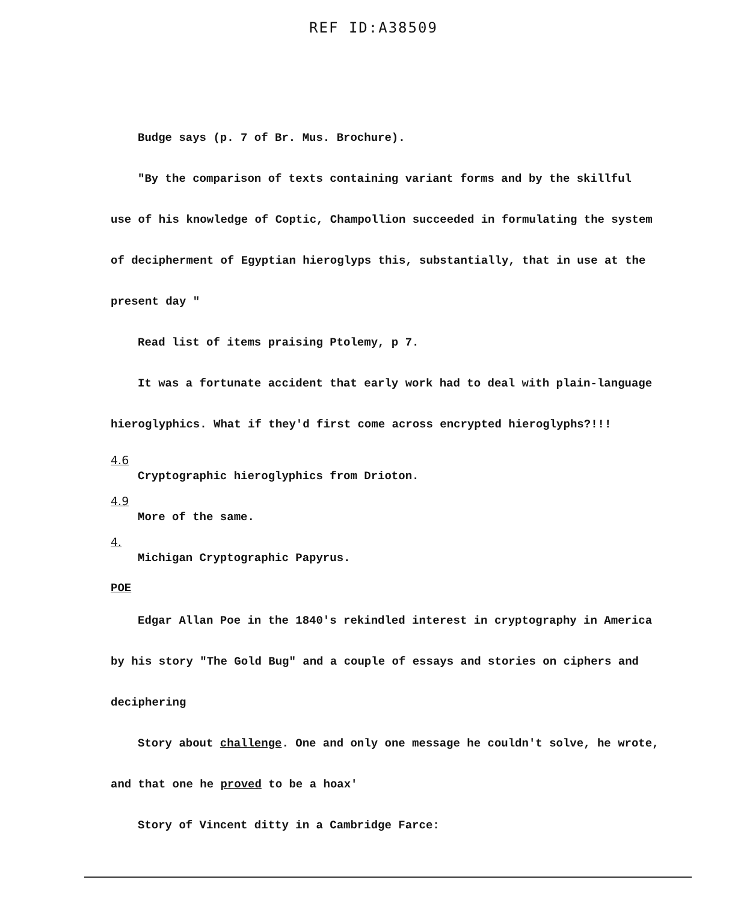REF ID:A38509
Budge says (p. 7 of Br. Mus. Brochure).
"By the comparison of texts containing variant forms and by the skillful
use of his knowledge of Coptic, Champollion succeeded in formulating the system
of decipherment of Egyptian hieroglyps this, substantially, that in use at the
present day "
Read list of items praising Ptolemy, p 7.
It was a fortunate accident that early work had to deal with plain-language
hieroglyphics. What if they'd first come across encrypted hieroglyphs?!!!
4.6
Cryptographic hieroglyphics from Drioton.
4.9
More of the same.
4.
Michigan Cryptographic Papyrus.
POE
Edgar Allan Poe in the 1840's rekindled interest in cryptography in America
by his story "The Gold Bug" and a couple of essays and stories on ciphers and
deciphering
Story about challenge. One and only one message he couldn't solve, he wrote,
and that one he proved to be a hoax'
Story of Vincent ditty in a Cambridge Farce: